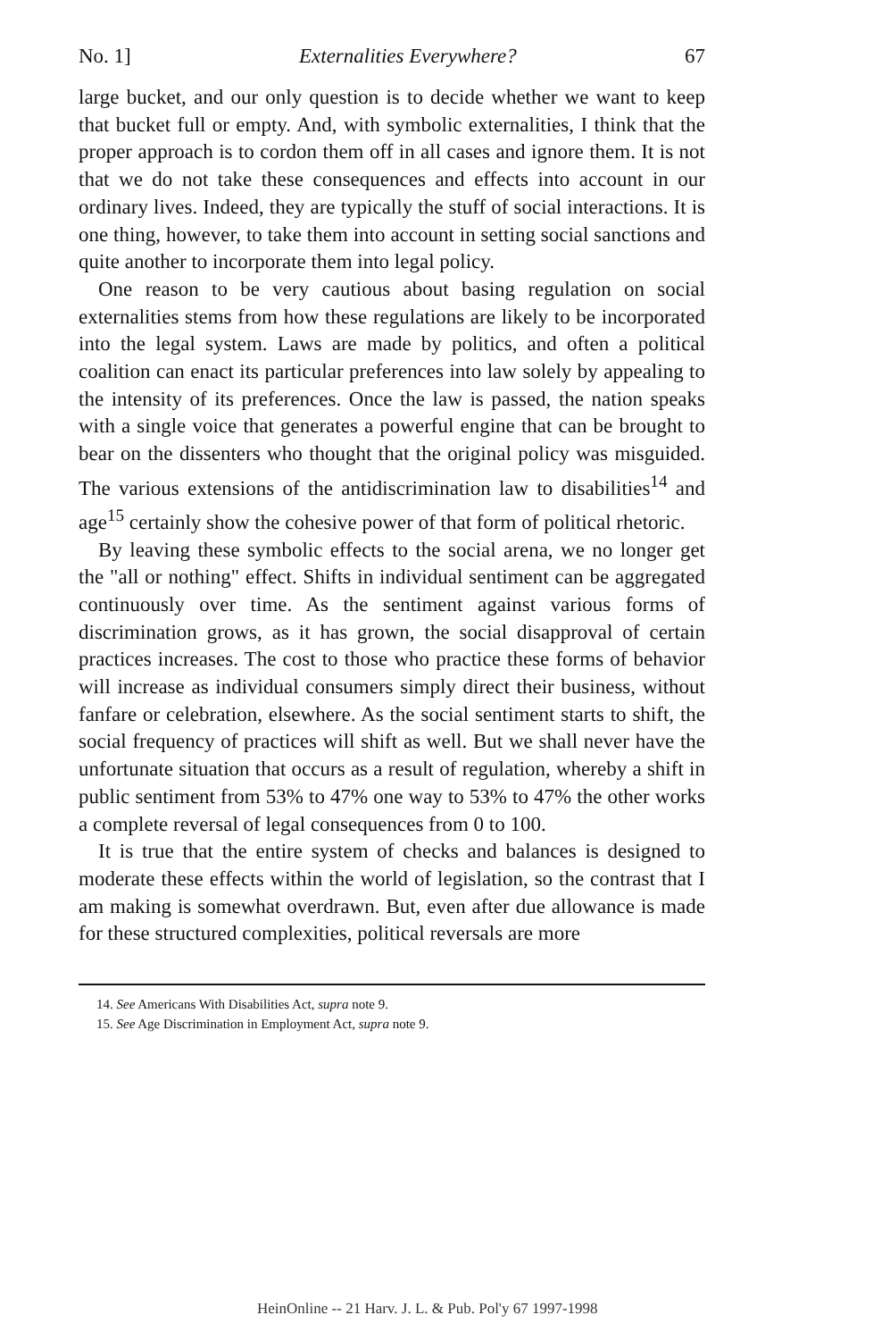No. 1] Externalities Everywhere? 67
large bucket, and our only question is to decide whether we want to keep that bucket full or empty. And, with symbolic externalities, I think that the proper approach is to cordon them off in all cases and ignore them. It is not that we do not take these consequences and effects into account in our ordinary lives. Indeed, they are typically the stuff of social interactions. It is one thing, however, to take them into account in setting social sanctions and quite another to incorporate them into legal policy.
One reason to be very cautious about basing regulation on social externalities stems from how these regulations are likely to be incorporated into the legal system. Laws are made by politics, and often a political coalition can enact its particular preferences into law solely by appealing to the intensity of its preferences. Once the law is passed, the nation speaks with a single voice that generates a powerful engine that can be brought to bear on the dissenters who thought that the original policy was misguided. The various extensions of the antidiscrimination law to disabilities<sup>14</sup> and age<sup>15</sup> certainly show the cohesive power of that form of political rhetoric.
By leaving these symbolic effects to the social arena, we no longer get the "all or nothing" effect. Shifts in individual sentiment can be aggregated continuously over time. As the sentiment against various forms of discrimination grows, as it has grown, the social disapproval of certain practices increases. The cost to those who practice these forms of behavior will increase as individual consumers simply direct their business, without fanfare or celebration, elsewhere. As the social sentiment starts to shift, the social frequency of practices will shift as well. But we shall never have the unfortunate situation that occurs as a result of regulation, whereby a shift in public sentiment from 53% to 47% one way to 53% to 47% the other works a complete reversal of legal consequences from 0 to 100.
It is true that the entire system of checks and balances is designed to moderate these effects within the world of legislation, so the contrast that I am making is somewhat overdrawn. But, even after due allowance is made for these structured complexities, political reversals are more
14. See Americans With Disabilities Act, supra note 9.
15. See Age Discrimination in Employment Act, supra note 9.
HeinOnline -- 21 Harv. J. L. & Pub. Pol'y 67 1997-1998